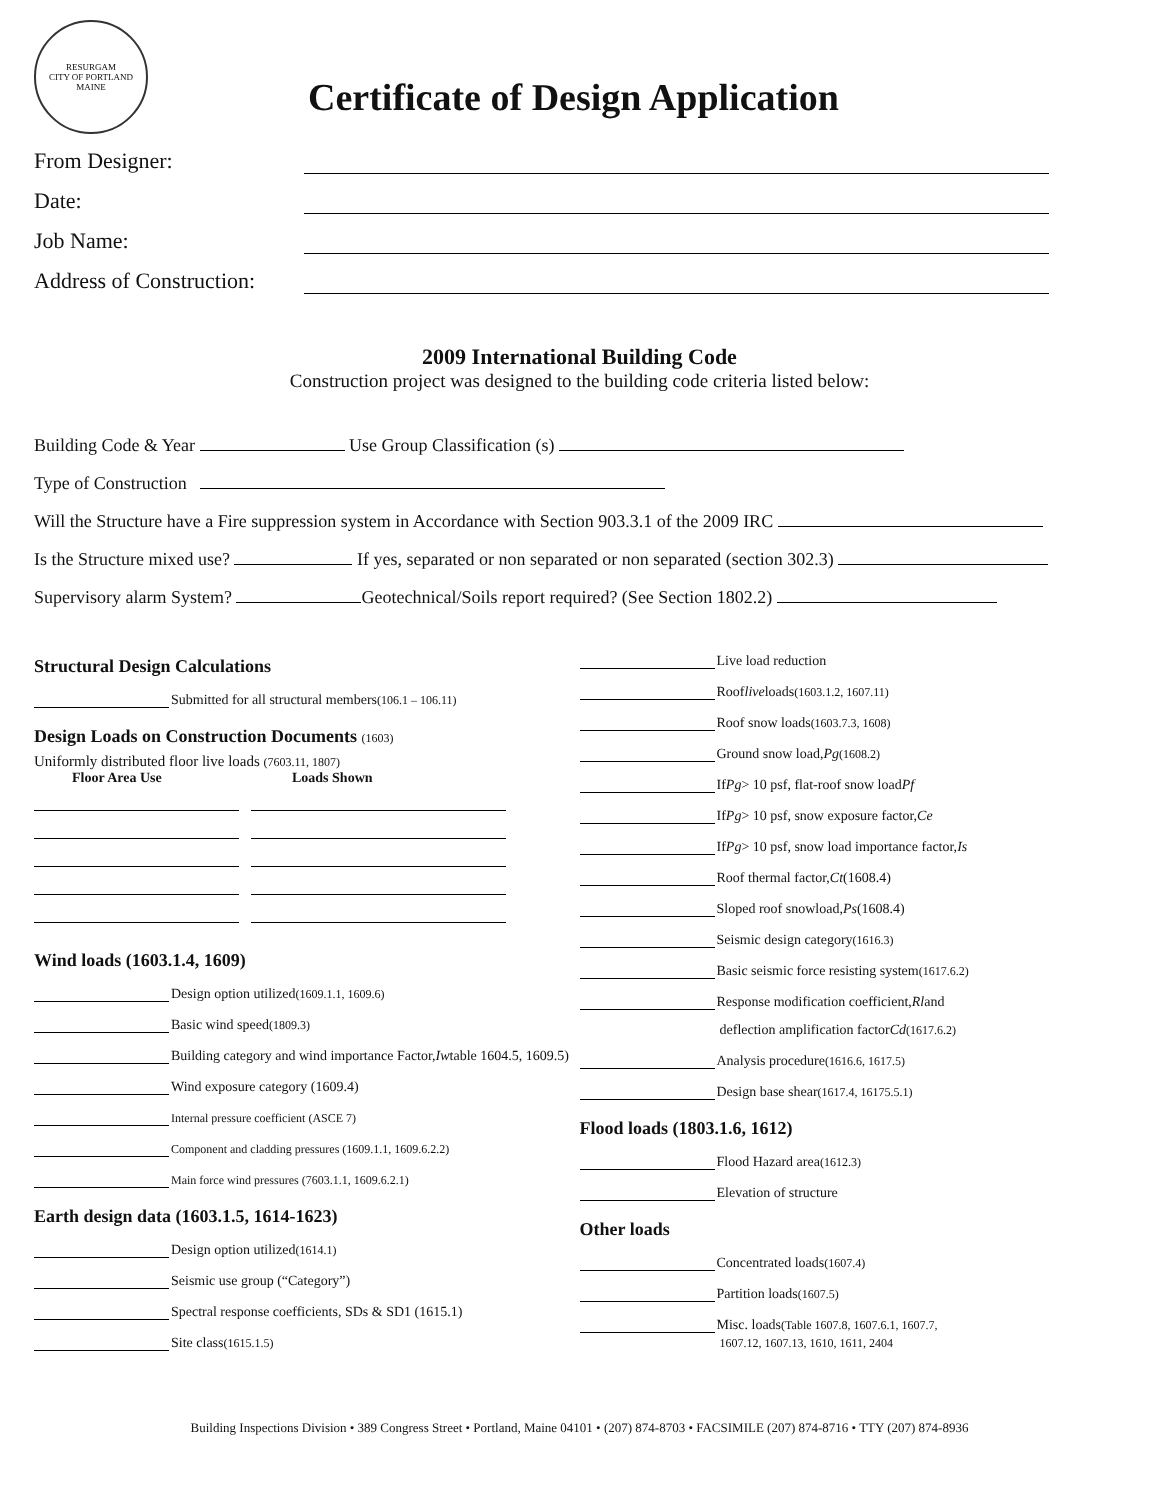RESURGAM
CITY OF PORTLAND MAINE
Certificate of Design Application
From Designer:
Date:
Job Name:
Address of Construction:
2009 International Building Code
Construction project was designed to the building code criteria listed below:
Building Code & Year Use Group Classification (s)
Type of Construction
Will the Structure have a Fire suppression system in Accordance with Section 903.3.1 of the 2009 IRC
Is the Structure mixed use? If yes, separated or non separated or non separated (section 302.3)
Supervisory alarm System? Geotechnical/Soils report required? (See Section 1802.2)
Structural Design Calculations
Submitted for all structural members (106.1 – 106.11)
Design Loads on Construction Documents (1603)
Uniformly distributed floor live loads (7603.11, 1807)
Floor Area Use Loads Shown
Wind loads (1603.1.4, 1609)
Design option utilized (1609.1.1, 1609.6)
Basic wind speed (1809.3)
Building category and wind importance Factor, Iw table 1604.5, 1609.5)
Wind exposure category (1609.4)
Internal pressure coefficient (ASCE 7)
Component and cladding pressures (1609.1.1, 1609.6.2.2)
Main force wind pressures (7603.1.1, 1609.6.2.1)
Earth design data (1603.1.5, 1614-1623)
Design option utilized (1614.1)
Seismic use group (“Category”)
Spectral response coefficients, SDs & SD1 (1615.1)
Site class (1615.1.5)
Live load reduction
Roof live loads (1603.1.2, 1607.11)
Roof snow loads (1603.7.3, 1608)
Ground snow load, Pg (1608.2)
If Pg > 10 psf, flat-roof snow load Pf
If Pg > 10 psf, snow exposure factor, Ce
If Pg > 10 psf, snow load importance factor, Is
Roof thermal factor, Ct (1608.4)
Sloped roof snowload, Ps (1608.4)
Seismic design category (1616.3)
Basic seismic force resisting system (1617.6.2)
Response modification coefficient, Rl and
deflection amplification factor Cd (1617.6.2)
Analysis procedure (1616.6, 1617.5)
Design base shear (1617.4, 16175.5.1)
Flood loads (1803.1.6, 1612)
Flood Hazard area (1612.3)
Elevation of structure
Other loads
Concentrated loads (1607.4)
Partition loads (1607.5)
Misc. loads (Table 1607.8, 1607.6.1, 1607.7,
1607.12, 1607.13, 1610, 1611, 2404
Building Inspections Division • 389 Congress Street • Portland, Maine 04101 • (207) 874-8703 • FACSIMILE (207) 874-8716 • TTY (207) 874-8936